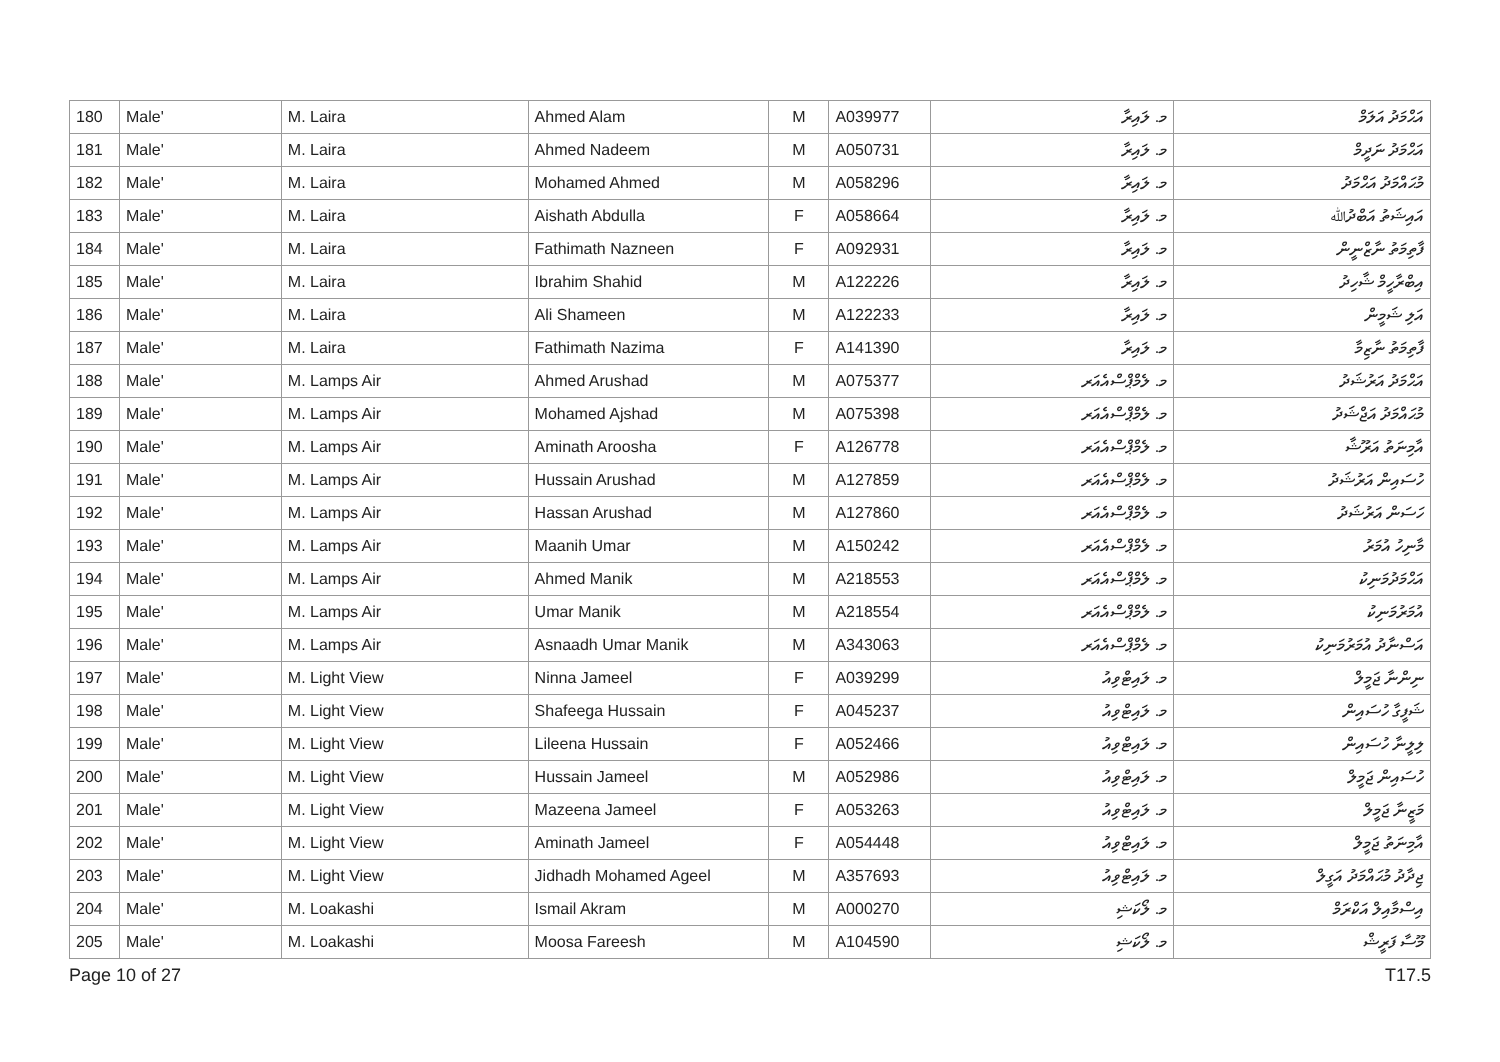| 180 | Male' | M. Laira | Ahmed Alam | M | A039977 | މ. ލައިރާ | އަޙްމަދު އަލަމް |
| 181 | Male' | M. Laira | Ahmed Nadeem | M | A050731 | މ. ލައިރާ | އަޙްމަދު ނަދީމް |
| 182 | Male' | M. Laira | Mohamed Ahmed | M | A058296 | މ. ލައިރާ | މުޙައްމަދު އަޙްމަދު |
| 183 | Male' | M. Laira | Aishath Abdulla | F | A058664 | މ. ލައިރާ | އައިޝަތު އަބްދުﷲ |
| 184 | Male' | M. Laira | Fathimath Nazneen | F | A092931 | މ. ލައިރާ | ފާތިމަތު ނާޒްނީން |
| 185 | Male' | M. Laira | Ibrahim Shahid | M | A122226 | މ. ލައިރާ | އިބްރާހީމް ޝާހިދު |
| 186 | Male' | M. Laira | Ali Shameen | M | A122233 | މ. ލައިރާ | އަލި ޝަމީން |
| 187 | Male' | M. Laira | Fathimath Nazima | F | A141390 | މ. ލައިރާ | ފާތިމަތު ނާޒިމާ |
| 188 | Male' | M. Lamps Air | Ahmed Arushad | M | A075377 | މ. ލެމްޕްސްއެއަރ | އަޙްމަދު އަރުޝަދު |
| 189 | Male' | M. Lamps Air | Mohamed Ajshad | M | A075398 | މ. ލެމްޕްސްއެއަރ | މުޙައްމަދު އަޖްޝަދު |
| 190 | Male' | M. Lamps Air | Aminath Aroosha | F | A126778 | މ. ލެމްޕްސްއެއަރ | އާމިނަތު އަރޫޝާ |
| 191 | Male' | M. Lamps Air | Hussain Arushad | M | A127859 | މ. ލެމްޕްސްއެއަރ | ހުސައިން އަރުޝަދު |
| 192 | Male' | M. Lamps Air | Hassan Arushad | M | A127860 | މ. ލެމްޕްސްއެއަރ | ހަސަން އަރުޝަދު |
| 193 | Male' | M. Lamps Air | Maanih Umar | M | A150242 | މ. ލެމްޕްސްއެއަރ | މާނިހު އުމަރު |
| 194 | Male' | M. Lamps Air | Ahmed Manik | M | A218553 | މ. ލެމްޕްސްއެއަރ | އަޙްމަދުމަނިކު |
| 195 | Male' | M. Lamps Air | Umar Manik | M | A218554 | މ. ލެމްޕްސްއެއަރ | އުމަރުމަނިކު |
| 196 | Male' | M. Lamps Air | Asnaadh Umar Manik | M | A343063 | މ. ލެމްޕްސްއެއަރ | އަސްނާދު އުމަރުމަނިކު |
| 197 | Male' | M. Light View | Ninna Jameel | F | A039299 | މ. ލައިޓްވިއު | ނިންނާ ޖަމީލް |
| 198 | Male' | M. Light View | Shafeega Hussain | F | A045237 | މ. ލައިޓްވިއު | ޝަފީގާ ހުސައިން |
| 199 | Male' | M. Light View | Lileena Hussain | F | A052466 | މ. ލައިޓްވިއު | ލިލީނާ ހުސައިން |
| 200 | Male' | M. Light View | Hussain Jameel | M | A052986 | މ. ލައިޓްވިއު | ހުސައިން ޖަމީލް |
| 201 | Male' | M. Light View | Mazeena Jameel | F | A053263 | މ. ލައިޓްވިއު | މަޒީނާ ޖަމީލް |
| 202 | Male' | M. Light View | Aminath Jameel | F | A054448 | މ. ލައިޓްވިއު | އާމިނަތު ޖަމީލް |
| 203 | Male' | M. Light View | Jidhadh Mohamed Ageel | M | A357693 | މ. ލައިޓްވިއު | ޖިދާދު މުޙައްމަދު އަގީލް |
| 204 | Male' | M. Loakashi | Ismail Akram | M | A000270 | މ. ލޯކަޝި | އިސްމާއިލް އަކްރަމް |
| 205 | Male' | M. Loakashi | Moosa Fareesh | M | A104590 | މ. ލޯކަޝި | މޫސާ ފަރީޝް |
Page 10 of 27 T17.5